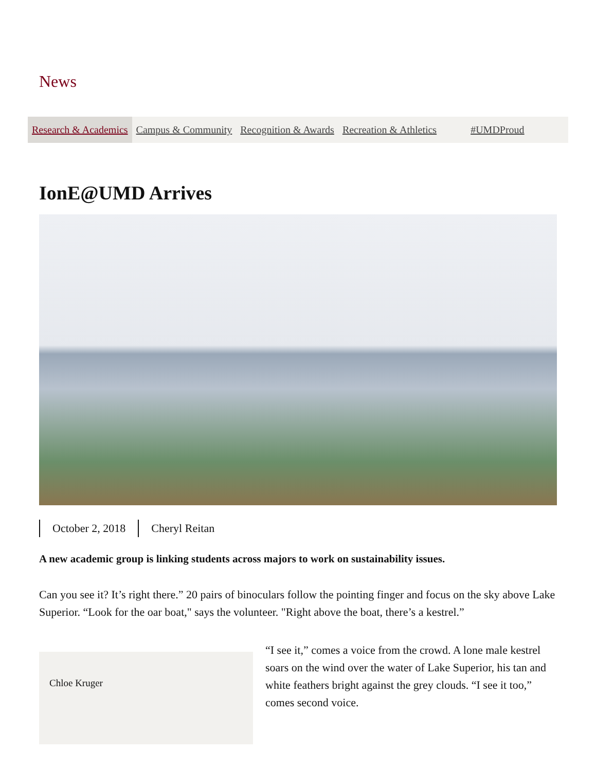News
Research & Academics Campus & Community Recognition & Awards Recreation & Athletics #UMDProud
IonE@UMD Arrives
October 2, 2018 Cheryl Reitan
A new academic group is linking students across majors to work on sustainability issues.
Can you see it? It’s right there.” 20 pairs of binoculars follow the pointing finger and focus on the sky above Lake Superior. “Look for the oar boat," says the volunteer. "Right above the boat, there’s a kestrel.”
Chloe Kruger
“I see it,” comes a voice from the crowd. A lone male kestrel soars on the wind over the water of Lake Superior, his tan and white feathers bright against the grey clouds. “I see it too,” comes second voice.